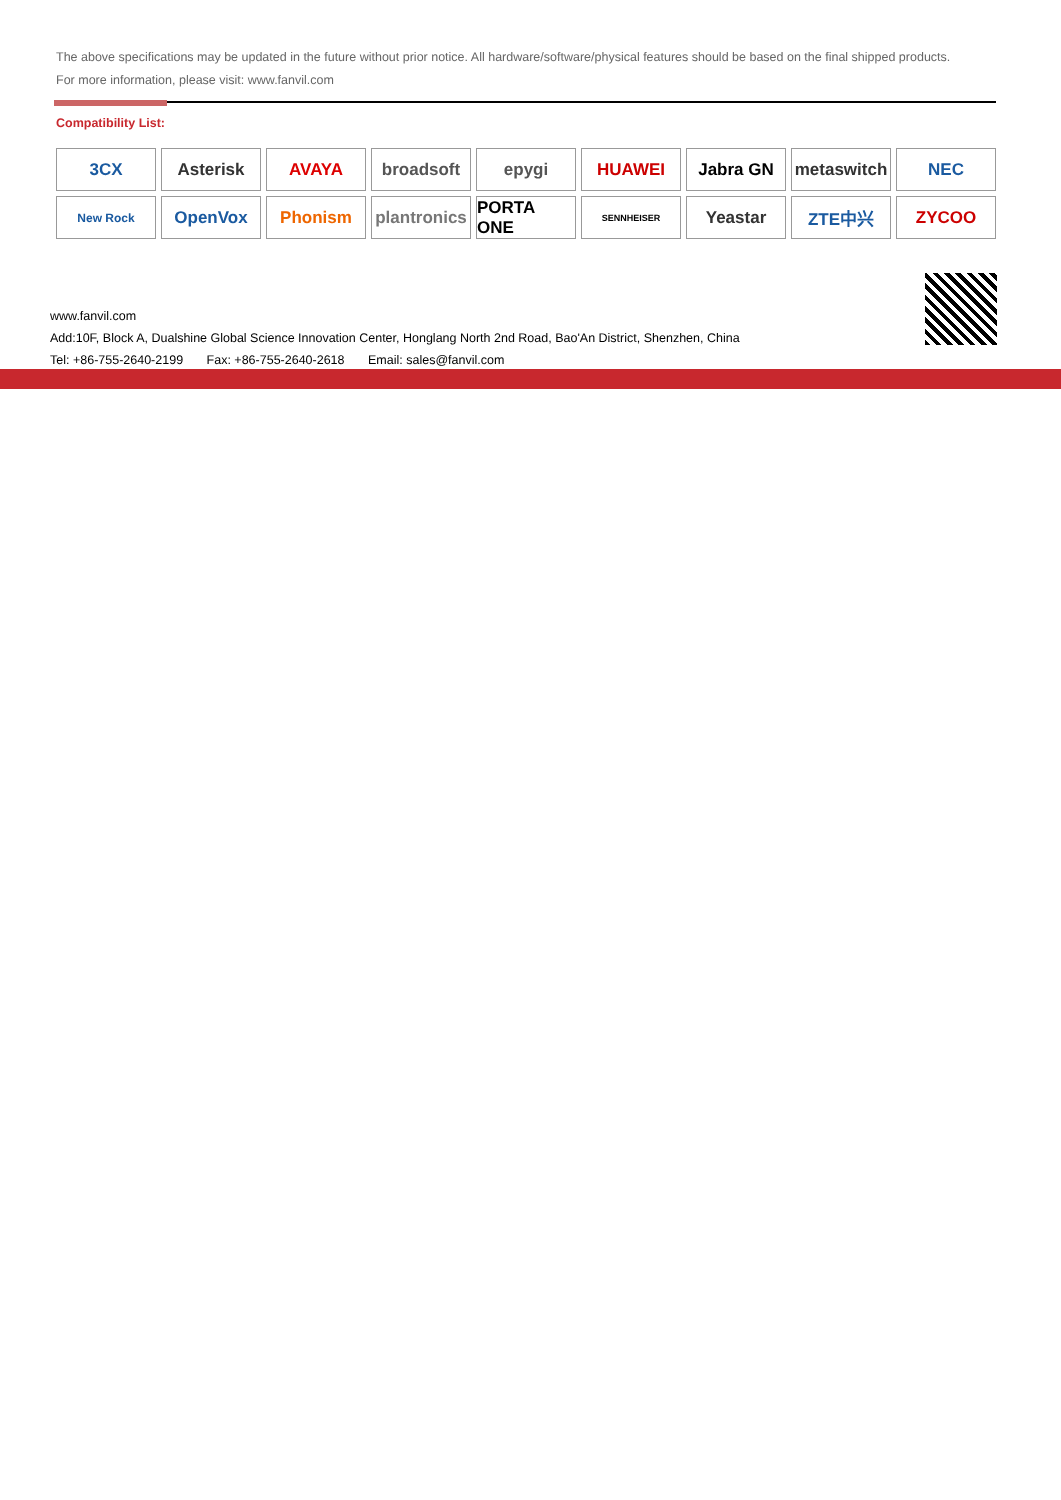The above specifications may be updated in the future without prior notice. All hardware/software/physical features should be based on the final shipped products.
For more information, please visit: www.fanvil.com
Compatibility List:
3CX
Asterisk
AVAYA
broadsoft
epygi
HUAWEI
Jabra GN
metaswitch
NEC
New Rock
OpenVox
Phonism
plantronics
PORTA ONE
SENNHEISER
Yeastar
ZTE中兴
ZYCOO
www.fanvil.com
Add:10F, Block A, Dualshine Global Science Innovation Center, Honglang North 2nd Road, Bao'An District, Shenzhen, China
Tel: +86-755-2640-2199 Fax: +86-755-2640-2618 Email: sales@fanvil.com